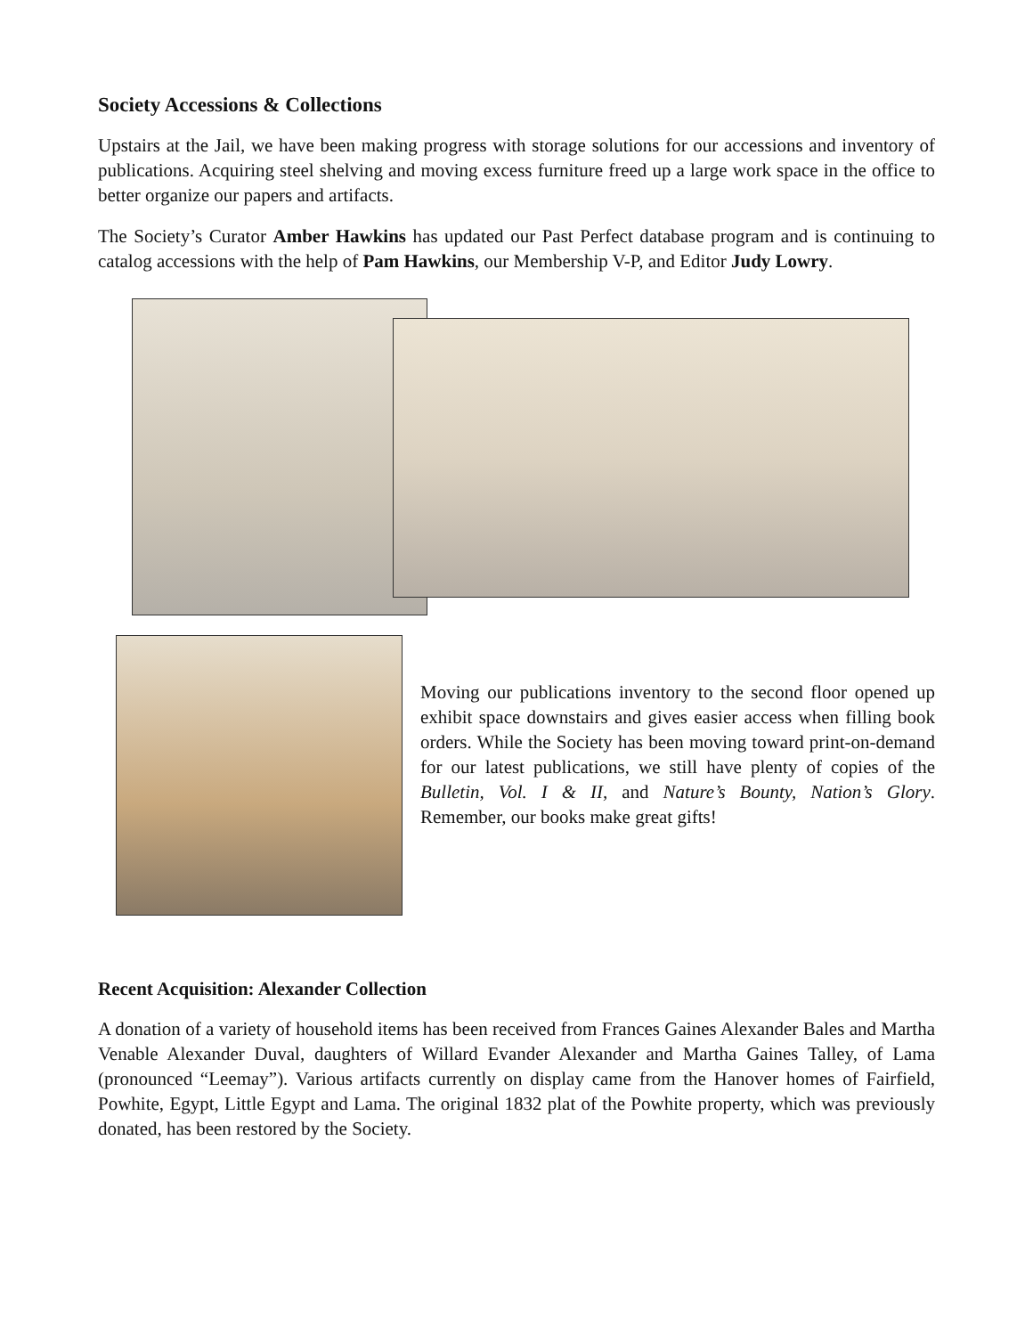Society Accessions & Collections
Upstairs at the Jail, we have been making progress with storage solutions for our accessions and inventory of publications. Acquiring steel shelving and moving excess furniture freed up a large work space in the office to better organize our papers and artifacts.
The Society’s Curator Amber Hawkins has updated our Past Perfect database program and is continuing to catalog accessions with the help of Pam Hawkins, our Membership V-P, and Editor Judy Lowry.
Moving our publications inventory to the second floor opened up exhibit space downstairs and gives easier access when filling book orders. While the Society has been moving toward print-on-demand for our latest publications, we still have plenty of copies of the Bulletin, Vol. I & II, and Nature’s Bounty, Nation’s Glory. Remember, our books make great gifts!
Recent Acquisition: Alexander Collection
A donation of a variety of household items has been received from Frances Gaines Alexander Bales and Martha Venable Alexander Duval, daughters of Willard Evander Alexander and Martha Gaines Talley, of Lama (pronounced “Leemay”). Various artifacts currently on display came from the Hanover homes of Fairfield, Powhite, Egypt, Little Egypt and Lama. The original 1832 plat of the Powhite property, which was previously donated, has been restored by the Society.